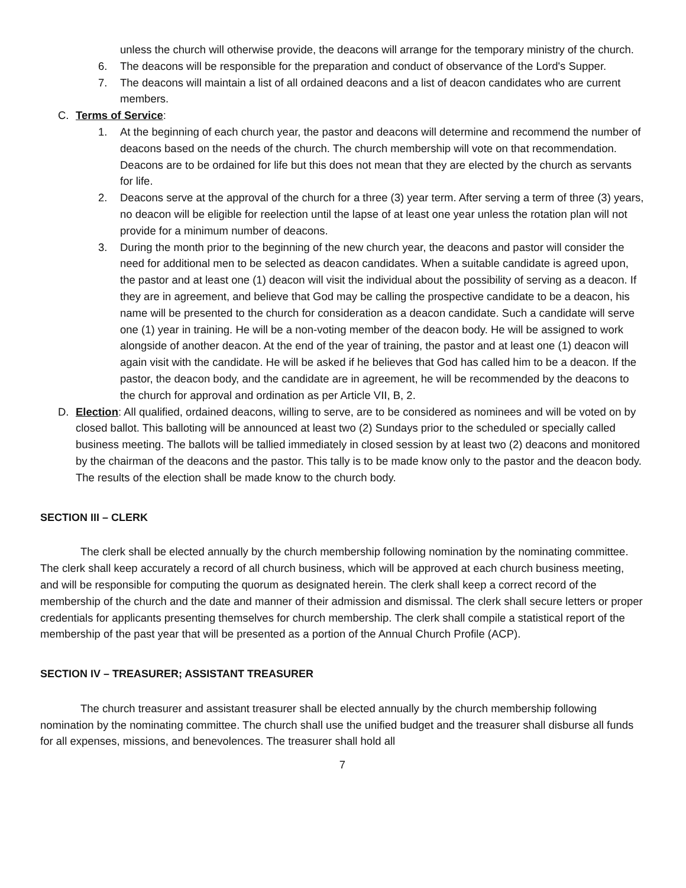unless the church will otherwise provide, the deacons will arrange for the temporary ministry of the church.
6. The deacons will be responsible for the preparation and conduct of observance of the Lord's Supper.
7. The deacons will maintain a list of all ordained deacons and a list of deacon candidates who are current members.
C. Terms of Service:
1. At the beginning of each church year, the pastor and deacons will determine and recommend the number of deacons based on the needs of the church. The church membership will vote on that recommendation. Deacons are to be ordained for life but this does not mean that they are elected by the church as servants for life.
2. Deacons serve at the approval of the church for a three (3) year term. After serving a term of three (3) years, no deacon will be eligible for reelection until the lapse of at least one year unless the rotation plan will not provide for a minimum number of deacons.
3. During the month prior to the beginning of the new church year, the deacons and pastor will consider the need for additional men to be selected as deacon candidates. When a suitable candidate is agreed upon, the pastor and at least one (1) deacon will visit the individual about the possibility of serving as a deacon. If they are in agreement, and believe that God may be calling the prospective candidate to be a deacon, his name will be presented to the church for consideration as a deacon candidate. Such a candidate will serve one (1) year in training. He will be a non-voting member of the deacon body. He will be assigned to work alongside of another deacon. At the end of the year of training, the pastor and at least one (1) deacon will again visit with the candidate. He will be asked if he believes that God has called him to be a deacon. If the pastor, the deacon body, and the candidate are in agreement, he will be recommended by the deacons to the church for approval and ordination as per Article VII, B, 2.
D. Election: All qualified, ordained deacons, willing to serve, are to be considered as nominees and will be voted on by closed ballot. This balloting will be announced at least two (2) Sundays prior to the scheduled or specially called business meeting. The ballots will be tallied immediately in closed session by at least two (2) deacons and monitored by the chairman of the deacons and the pastor. This tally is to be made know only to the pastor and the deacon body. The results of the election shall be made know to the church body.
SECTION III – CLERK
The clerk shall be elected annually by the church membership following nomination by the nominating committee. The clerk shall keep accurately a record of all church business, which will be approved at each church business meeting, and will be responsible for computing the quorum as designated herein. The clerk shall keep a correct record of the membership of the church and the date and manner of their admission and dismissal. The clerk shall secure letters or proper credentials for applicants presenting themselves for church membership. The clerk shall compile a statistical report of the membership of the past year that will be presented as a portion of the Annual Church Profile (ACP).
SECTION IV – TREASURER; ASSISTANT TREASURER
The church treasurer and assistant treasurer shall be elected annually by the church membership following nomination by the nominating committee. The church shall use the unified budget and the treasurer shall disburse all funds for all expenses, missions, and benevolences. The treasurer shall hold all
7